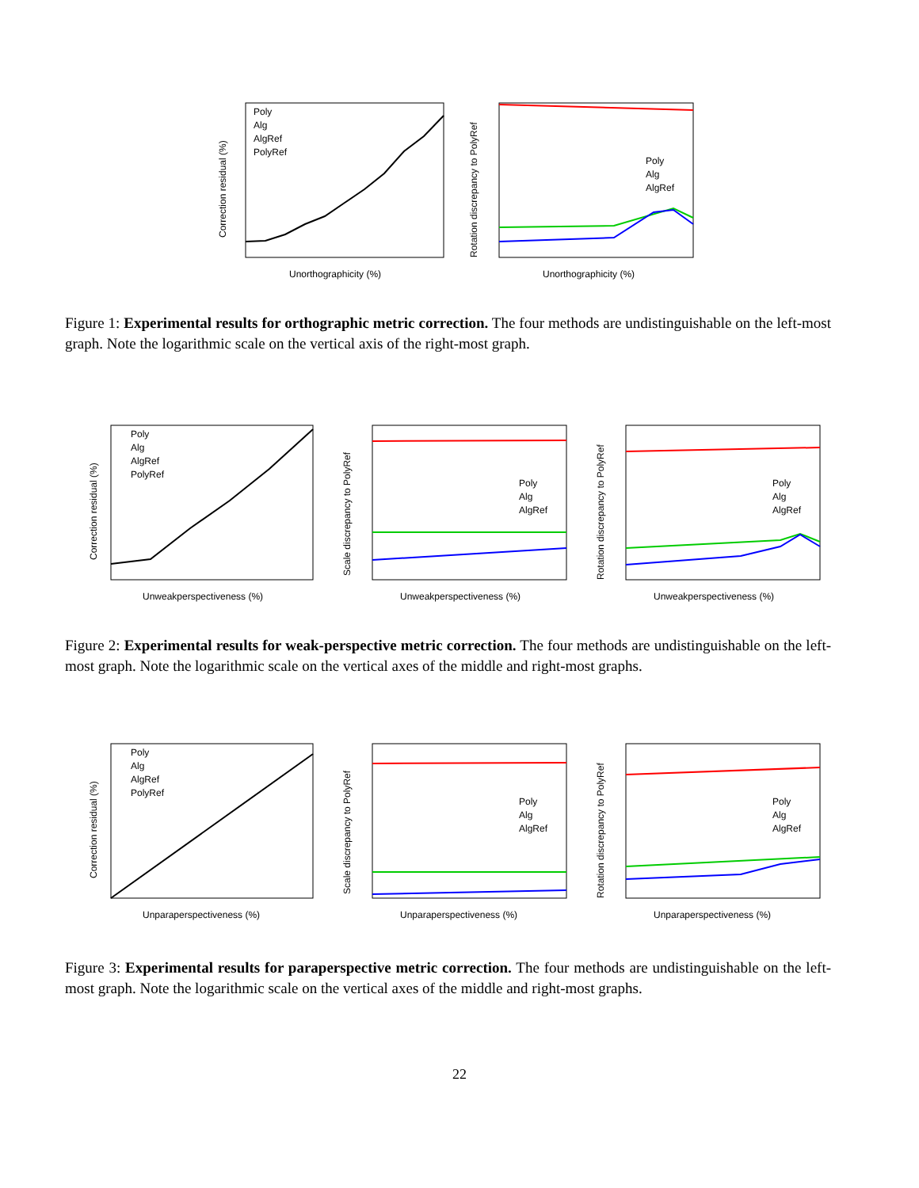Unorthographicity (%)
Correction residual (%)
Poly
Alg
AlgRef
PolyRef
Unorthographicity (%)
Rotation discrepancy to PolyRef
Poly
Alg
AlgRef
Figure 1: Experimental results for orthographic metric correction. The four methods are undistinguishable on the left-most graph. Note the logarithmic scale on the vertical axis of the right-most graph.
Unweakperspectiveness (%)
Correction residual (%)
Poly
Alg
AlgRef
PolyRef
Unweakperspectiveness (%)
Scale discrepancy to PolyRef
Poly
Alg
AlgRef
Unweakperspectiveness (%)
Rotation discrepancy to PolyRef
Poly
Alg
AlgRef
Figure 2: Experimental results for weak-perspective metric correction. The four methods are undistinguishable on the left-most graph. Note the logarithmic scale on the vertical axes of the middle and right-most graphs.
Unparaperspectiveness (%)
Correction residual (%)
Poly
Alg
AlgRef
PolyRef
Unparaperspectiveness (%)
Scale discrepancy to PolyRef
Poly
Alg
AlgRef
Unparaperspectiveness (%)
Rotation discrepancy to PolyRef
Poly
Alg
AlgRef
Figure 3: Experimental results for paraperspective metric correction. The four methods are undistinguishable on the left-most graph. Note the logarithmic scale on the vertical axes of the middle and right-most graphs.
22